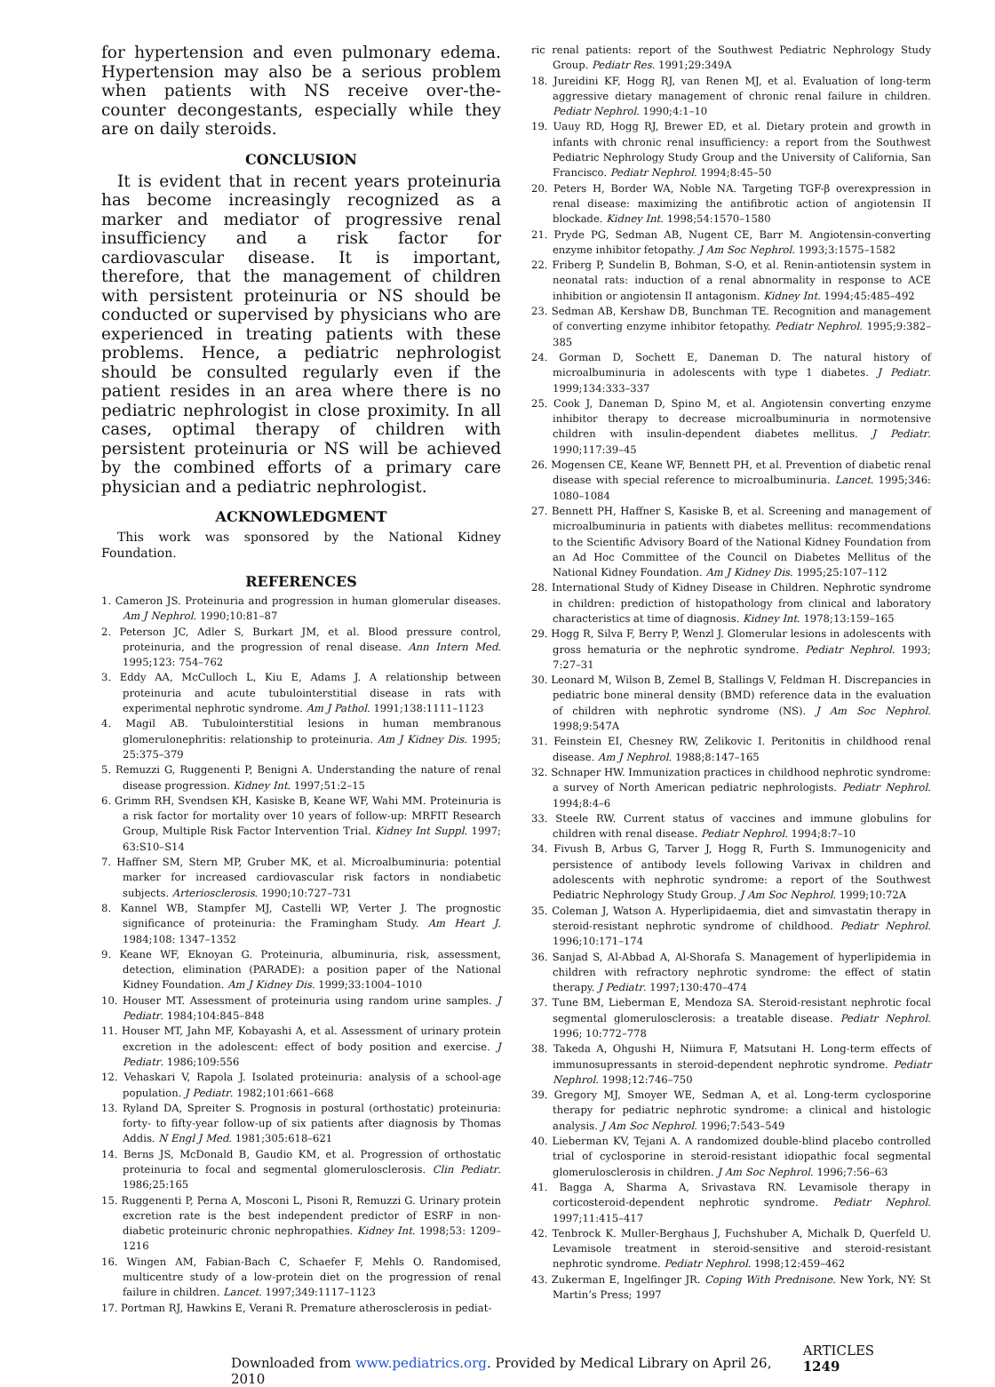for hypertension and even pulmonary edema. Hypertension may also be a serious problem when patients with NS receive over-the-counter decongestants, especially while they are on daily steroids.
CONCLUSION
It is evident that in recent years proteinuria has become increasingly recognized as a marker and mediator of progressive renal insufficiency and a risk factor for cardiovascular disease. It is important, therefore, that the management of children with persistent proteinuria or NS should be conducted or supervised by physicians who are experienced in treating patients with these problems. Hence, a pediatric nephrologist should be consulted regularly even if the patient resides in an area where there is no pediatric nephrologist in close proximity. In all cases, optimal therapy of children with persistent proteinuria or NS will be achieved by the combined efforts of a primary care physician and a pediatric nephrologist.
ACKNOWLEDGMENT
This work was sponsored by the National Kidney Foundation.
REFERENCES
1. Cameron JS. Proteinuria and progression in human glomerular diseases. Am J Nephrol. 1990;10:81–87
2. Peterson JC, Adler S, Burkart JM, et al. Blood pressure control, proteinuria, and the progression of renal disease. Ann Intern Med. 1995;123: 754–762
3. Eddy AA, McCulloch L, Kiu E, Adams J. A relationship between proteinuria and acute tubulointerstitial disease in rats with experimental nephrotic syndrome. Am J Pathol. 1991;138:1111–1123
4. Magil AB. Tubulointerstitial lesions in human membranous glomerulonephritis: relationship to proteinuria. Am J Kidney Dis. 1995; 25:375–379
5. Remuzzi G, Ruggenenti P, Benigni A. Understanding the nature of renal disease progression. Kidney Int. 1997;51:2–15
6. Grimm RH, Svendsen KH, Kasiske B, Keane WF, Wahi MM. Proteinuria is a risk factor for mortality over 10 years of follow-up: MRFIT Research Group, Multiple Risk Factor Intervention Trial. Kidney Int Suppl. 1997; 63:S10–S14
7. Haffner SM, Stern MP, Gruber MK, et al. Microalbuminuria: potential marker for increased cardiovascular risk factors in nondiabetic subjects. Arteriosclerosis. 1990;10:727–731
8. Kannel WB, Stampfer MJ, Castelli WP, Verter J. The prognostic significance of proteinuria: the Framingham Study. Am Heart J. 1984;108: 1347–1352
9. Keane WF, Eknoyan G. Proteinuria, albuminuria, risk, assessment, detection, elimination (PARADE): a position paper of the National Kidney Foundation. Am J Kidney Dis. 1999;33:1004–1010
10. Houser MT. Assessment of proteinuria using random urine samples. J Pediatr. 1984;104:845–848
11. Houser MT, Jahn MF, Kobayashi A, et al. Assessment of urinary protein excretion in the adolescent: effect of body position and exercise. J Pediatr. 1986;109:556
12. Vehaskari V, Rapola J. Isolated proteinuria: analysis of a school-age population. J Pediatr. 1982;101:661–668
13. Ryland DA, Spreiter S. Prognosis in postural (orthostatic) proteinuria: forty- to fifty-year follow-up of six patients after diagnosis by Thomas Addis. N Engl J Med. 1981;305:618–621
14. Berns JS, McDonald B, Gaudio KM, et al. Progression of orthostatic proteinuria to focal and segmental glomerulosclerosis. Clin Pediatr. 1986;25:165
15. Ruggenenti P, Perna A, Mosconi L, Pisoni R, Remuzzi G. Urinary protein excretion rate is the best independent predictor of ESRF in non-diabetic proteinuric chronic nephropathies. Kidney Int. 1998;53: 1209–1216
16. Wingen AM, Fabian-Bach C, Schaefer F, Mehls O. Randomised, multicentre study of a low-protein diet on the progression of renal failure in children. Lancet. 1997;349:1117–1123
17. Portman RJ, Hawkins E, Verani R. Premature atherosclerosis in pediat-
ric renal patients: report of the Southwest Pediatric Nephrology Study Group. Pediatr Res. 1991;29:349A
18. Jureidini KF, Hogg RJ, van Renen MJ, et al. Evaluation of long-term aggressive dietary management of chronic renal failure in children. Pediatr Nephrol. 1990;4:1–10
19. Uauy RD, Hogg RJ, Brewer ED, et al. Dietary protein and growth in infants with chronic renal insufficiency: a report from the Southwest Pediatric Nephrology Study Group and the University of California, San Francisco. Pediatr Nephrol. 1994;8:45–50
20. Peters H, Border WA, Noble NA. Targeting TGF-β overexpression in renal disease: maximizing the antifibrotic action of angiotensin II blockade. Kidney Int. 1998;54:1570–1580
21. Pryde PG, Sedman AB, Nugent CE, Barr M. Angiotensin-converting enzyme inhibitor fetopathy. J Am Soc Nephrol. 1993;3:1575–1582
22. Friberg P, Sundelin B, Bohman, S-O, et al. Renin-antiotensin system in neonatal rats: induction of a renal abnormality in response to ACE inhibition or angiotensin II antagonism. Kidney Int. 1994;45:485–492
23. Sedman AB, Kershaw DB, Bunchman TE. Recognition and management of converting enzyme inhibitor fetopathy. Pediatr Nephrol. 1995;9:382–385
24. Gorman D, Sochett E, Daneman D. The natural history of microalbuminuria in adolescents with type 1 diabetes. J Pediatr. 1999;134:333–337
25. Cook J, Daneman D, Spino M, et al. Angiotensin converting enzyme inhibitor therapy to decrease microalbuminuria in normotensive children with insulin-dependent diabetes mellitus. J Pediatr. 1990;117:39–45
26. Mogensen CE, Keane WF, Bennett PH, et al. Prevention of diabetic renal disease with special reference to microalbuminuria. Lancet. 1995;346: 1080–1084
27. Bennett PH, Haffner S, Kasiske B, et al. Screening and management of microalbuminuria in patients with diabetes mellitus: recommendations to the Scientific Advisory Board of the National Kidney Foundation from an Ad Hoc Committee of the Council on Diabetes Mellitus of the National Kidney Foundation. Am J Kidney Dis. 1995;25:107–112
28. International Study of Kidney Disease in Children. Nephrotic syndrome in children: prediction of histopathology from clinical and laboratory characteristics at time of diagnosis. Kidney Int. 1978;13:159–165
29. Hogg R, Silva F, Berry P, Wenzl J. Glomerular lesions in adolescents with gross hematuria or the nephrotic syndrome. Pediatr Nephrol. 1993; 7:27–31
30. Leonard M, Wilson B, Zemel B, Stallings V, Feldman H. Discrepancies in pediatric bone mineral density (BMD) reference data in the evaluation of children with nephrotic syndrome (NS). J Am Soc Nephrol. 1998;9:547A
31. Feinstein EI, Chesney RW, Zelikovic I. Peritonitis in childhood renal disease. Am J Nephrol. 1988;8:147–165
32. Schnaper HW. Immunization practices in childhood nephrotic syndrome: a survey of North American pediatric nephrologists. Pediatr Nephrol. 1994;8:4–6
33. Steele RW. Current status of vaccines and immune globulins for children with renal disease. Pediatr Nephrol. 1994;8:7–10
34. Fivush B, Arbus G, Tarver J, Hogg R, Furth S. Immunogenicity and persistence of antibody levels following Varivax in children and adolescents with nephrotic syndrome: a report of the Southwest Pediatric Nephrology Study Group. J Am Soc Nephrol. 1999;10:72A
35. Coleman J, Watson A. Hyperlipidaemia, diet and simvastatin therapy in steroid-resistant nephrotic syndrome of childhood. Pediatr Nephrol. 1996;10:171–174
36. Sanjad S, Al-Abbad A, Al-Shorafa S. Management of hyperlipidemia in children with refractory nephrotic syndrome: the effect of statin therapy. J Pediatr. 1997;130:470–474
37. Tune BM, Lieberman E, Mendoza SA. Steroid-resistant nephrotic focal segmental glomerulosclerosis: a treatable disease. Pediatr Nephrol. 1996; 10:772–778
38. Takeda A, Ohgushi H, Niimura F, Matsutani H. Long-term effects of immunosupressants in steroid-dependent nephrotic syndrome. Pediatr Nephrol. 1998;12:746–750
39. Gregory MJ, Smoyer WE, Sedman A, et al. Long-term cyclosporine therapy for pediatric nephrotic syndrome: a clinical and histologic analysis. J Am Soc Nephrol. 1996;7:543–549
40. Lieberman KV, Tejani A. A randomized double-blind placebo controlled trial of cyclosporine in steroid-resistant idiopathic focal segmental glomerulosclerosis in children. J Am Soc Nephrol. 1996;7:56–63
41. Bagga A, Sharma A, Srivastava RN. Levamisole therapy in corticosteroid-dependent nephrotic syndrome. Pediatr Nephrol. 1997;11:415–417
42. Tenbrock K. Muller-Berghaus J, Fuchshuber A, Michalk D, Querfeld U. Levamisole treatment in steroid-sensitive and steroid-resistant nephrotic syndrome. Pediatr Nephrol. 1998;12:459–462
43. Zukerman E, Ingelfinger JR. Coping With Prednisone. New York, NY: St Martin’s Press; 1997
Downloaded from www.pediatrics.org. Provided by Medical Library on April 26, 2010 ARTICLES 1249